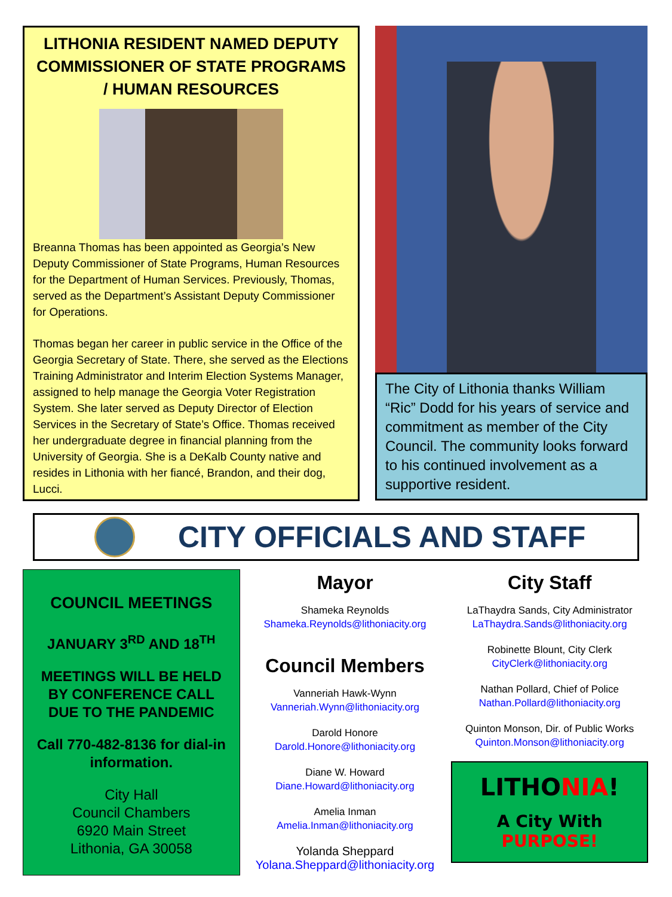LITHONIA RESIDENT NAMED DEPUTY COMMISSIONER OF STATE PROGRAMS / HUMAN RESOURCES
Breanna Thomas has been appointed as Georgia’s New Deputy Commissioner of State Programs, Human Resources for the Department of Human Services. Previously, Thomas, served as the Department’s Assistant Deputy Commissioner for Operations.
Thomas began her career in public service in the Office of the Georgia Secretary of State. There, she served as the Elections Training Administrator and Interim Election Systems Manager, assigned to help manage the Georgia Voter Registration System. She later served as Deputy Director of Election Services in the Secretary of State’s Office. Thomas received her undergraduate degree in financial planning from the University of Georgia. She is a DeKalb County native and resides in Lithonia with her fiancé, Brandon, and their dog, Lucci.
The City of Lithonia thanks William “Ric” Dodd for his years of service and commitment as member of the City Council. The community looks forward to his continued involvement as a supportive resident.
CITY OFFICIALS AND STAFF
COUNCIL MEETINGS
JANUARY 3<sup>RD</sup> AND 18<sup>TH</sup>
MEETINGS WILL BE HELD BY CONFERENCE CALL DUE TO THE PANDEMIC
Call 770-482-8136 for dial-in information.
City Hall
Council Chambers
6920 Main Street
Lithonia, GA 30058
Mayor
Shameka Reynolds
Shameka.Reynolds@lithoniacity.org
Council Members
Vanneriah Hawk-Wynn
Vanneriah.Wynn@lithoniacity.org
Darold Honore
Darold.Honore@lithoniacity.org
Diane W. Howard
Diane.Howard@lithoniacity.org
Amelia Inman
Amelia.Inman@lithoniacity.org
Yolanda Sheppard
Yolana.Sheppard@lithoniacity.org
City Staff
LaThaydra Sands, City Administrator
LaThaydra.Sands@lithoniacity.org
Robinette Blount, City Clerk
CityClerk@lithoniacity.org
Nathan Pollard, Chief of Police
Nathan.Pollard@lithoniacity.org
Quinton Monson, Dir. of Public Works
Quinton.Monson@lithoniacity.org
LITHONIA!
A City With
PURPOSE!